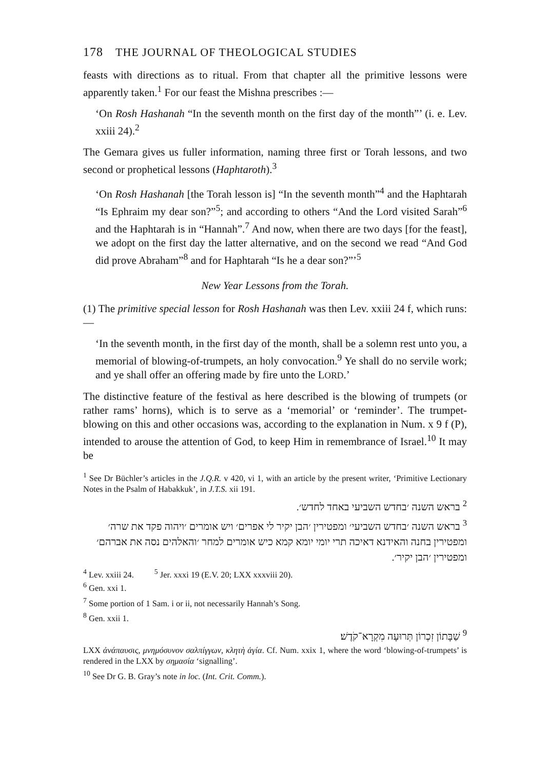178 THE JOURNAL OF THEOLOGICAL STUDIES
feasts with directions as to ritual. From that chapter all the primitive lessons were apparently taken.<sup>1</sup> For our feast the Mishna prescribes :—
‘On Rosh Hashanah “In the seventh month on the first day of the month”’ (i. e. Lev. xxiii 24).<sup>2</sup>
The Gemara gives us fuller information, naming three first or Torah lessons, and two second or prophetical lessons (Haphtaroth).<sup>3</sup>
‘On Rosh Hashanah [the Torah lesson is] “In the seventh month”<sup>4</sup> and the Haphtarah “Is Ephraim my dear son?”<sup>5</sup>; and according to others “And the Lord visited Sarah”<sup>6</sup> and the Haphtarah is in “Hannah”.<sup>7</sup> And now, when there are two days [for the feast], we adopt on the first day the latter alternative, and on the second we read “And God did prove Abraham”<sup>8</sup> and for Haphtarah “Is he a dear son?”’<sup>5</sup>
New Year Lessons from the Torah.
(1) The primitive special lesson for Rosh Hashanah was then Lev. xxiii 24 f, which runs:—
‘In the seventh month, in the first day of the month, shall be a solemn rest unto you, a memorial of blowing-of-trumpets, an holy convocation.<sup>9</sup> Ye shall do no servile work; and ye shall offer an offering made by fire unto the LORD.’
The distinctive feature of the festival as here described is the blowing of trumpets (or rather rams’ horns), which is to serve as a ‘memorial’ or ‘reminder’. The trumpet-blowing on this and other occasions was, according to the explanation in Num. x 9 f (P), intended to arouse the attention of God, to keep Him in remembrance of Israel.<sup>10</sup> It may be
<sup>1</sup> See Dr Büchler’s articles in the J.Q.R. v 420, vi 1, with an article by the present writer, ‘Primitive Lectionary Notes in the Psalm of Habakkuk’, in J.T.S. xii 191.
<sup>2</sup> בראש השנה ׳בחדש השביעי באחד לחדש׳.
<sup>3</sup> בראש השנה ׳בחדש השביעי׳ ומפטירין ׳הבן יקיר לי אפרים׳ ויש אומרים ׳ויהוה פקד את שרה׳ ומפטירין בחנה והאידנא דאיכה תרי יומי יומא קמא כיש אומרים למחר ׳והאלהים נסה את אברהם׳ ומפטירין ׳הבן יקיר׳.
<sup>4</sup> Lev. xxiii 24. <sup>5</sup> Jer. xxxi 19 (E.V. 20; LXX xxxviii 20).
<sup>6</sup> Gen. xxi 1.
<sup>7</sup> Some portion of 1 Sam. i or ii, not necessarily Hannah’s Song.
<sup>8</sup> Gen. xxii 1.
<sup>9</sup> שַׁבָּתוֹן זִכְרוֹן תְּרוּעָה מִקְרָא־קֹדֶשׁ׃
LXX ἀνάπαυσις, μνημόσυνον σαλπίγγων, κλητὴ ἁγία. Cf. Num. xxix 1, where the word ‘blowing-of-trumpets’ is rendered in the LXX by σημασία ‘signalling’.
<sup>10</sup> See Dr G. B. Gray’s note in loc. (Int. Crit. Comm.).